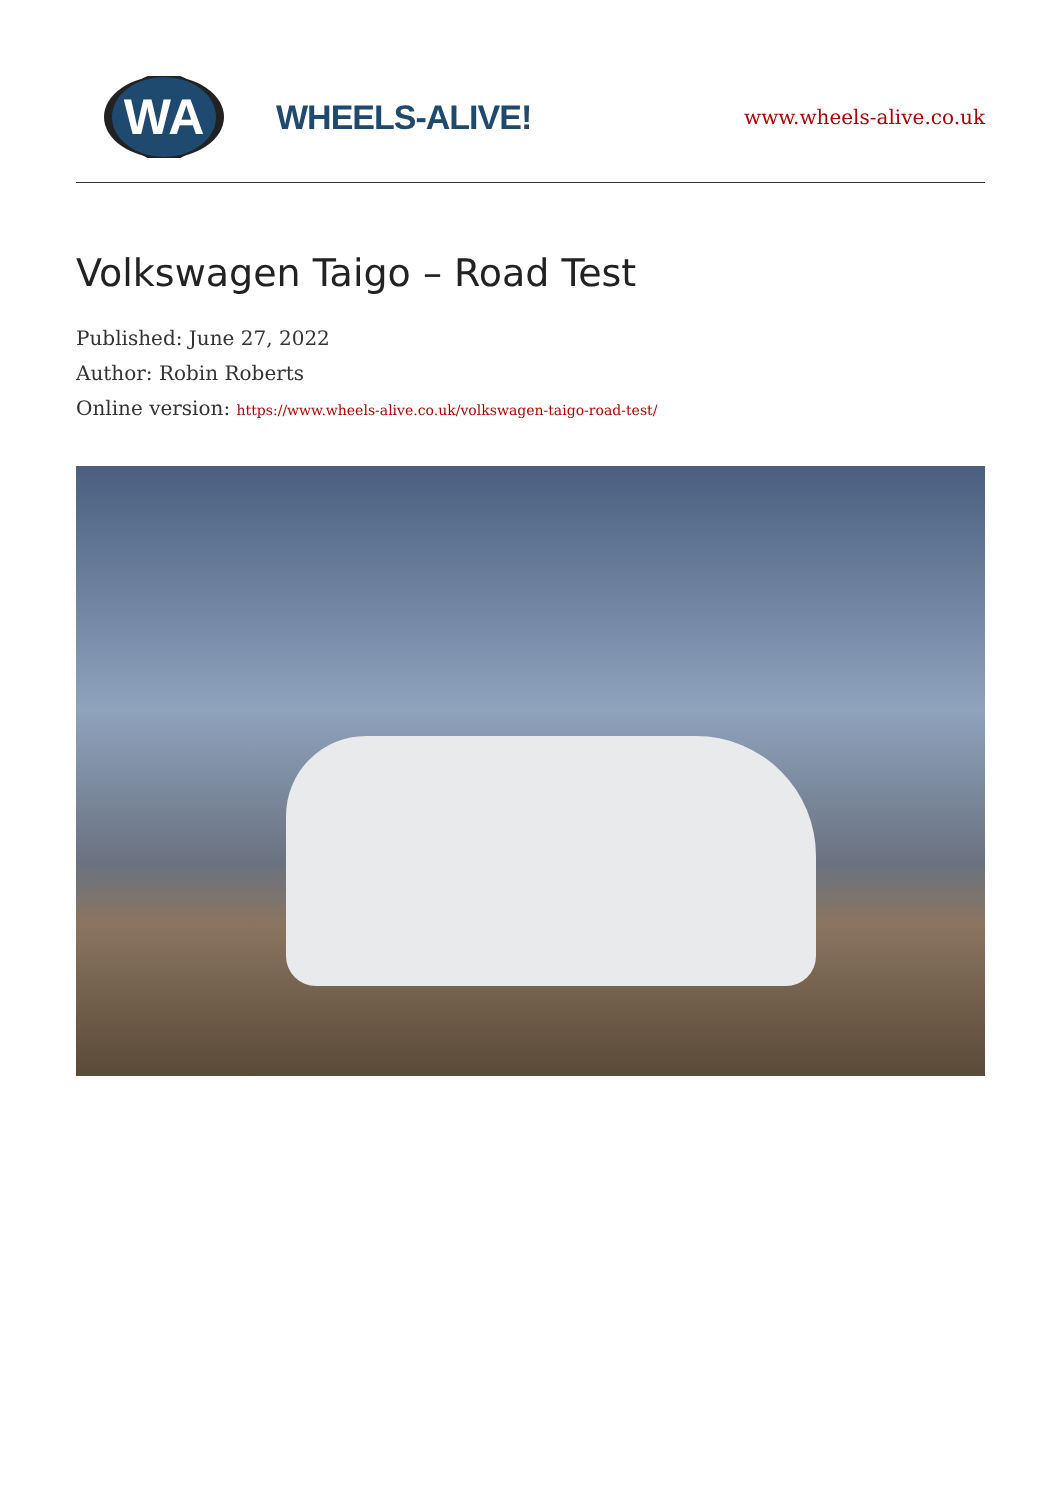WA
WHEELS-ALIVE!
www.wheels-alive.co.uk
Volkswagen Taigo – Road Test
Published: June 27, 2022
Author: Robin Roberts
Online version: https://www.wheels-alive.co.uk/volkswagen-taigo-road-test/